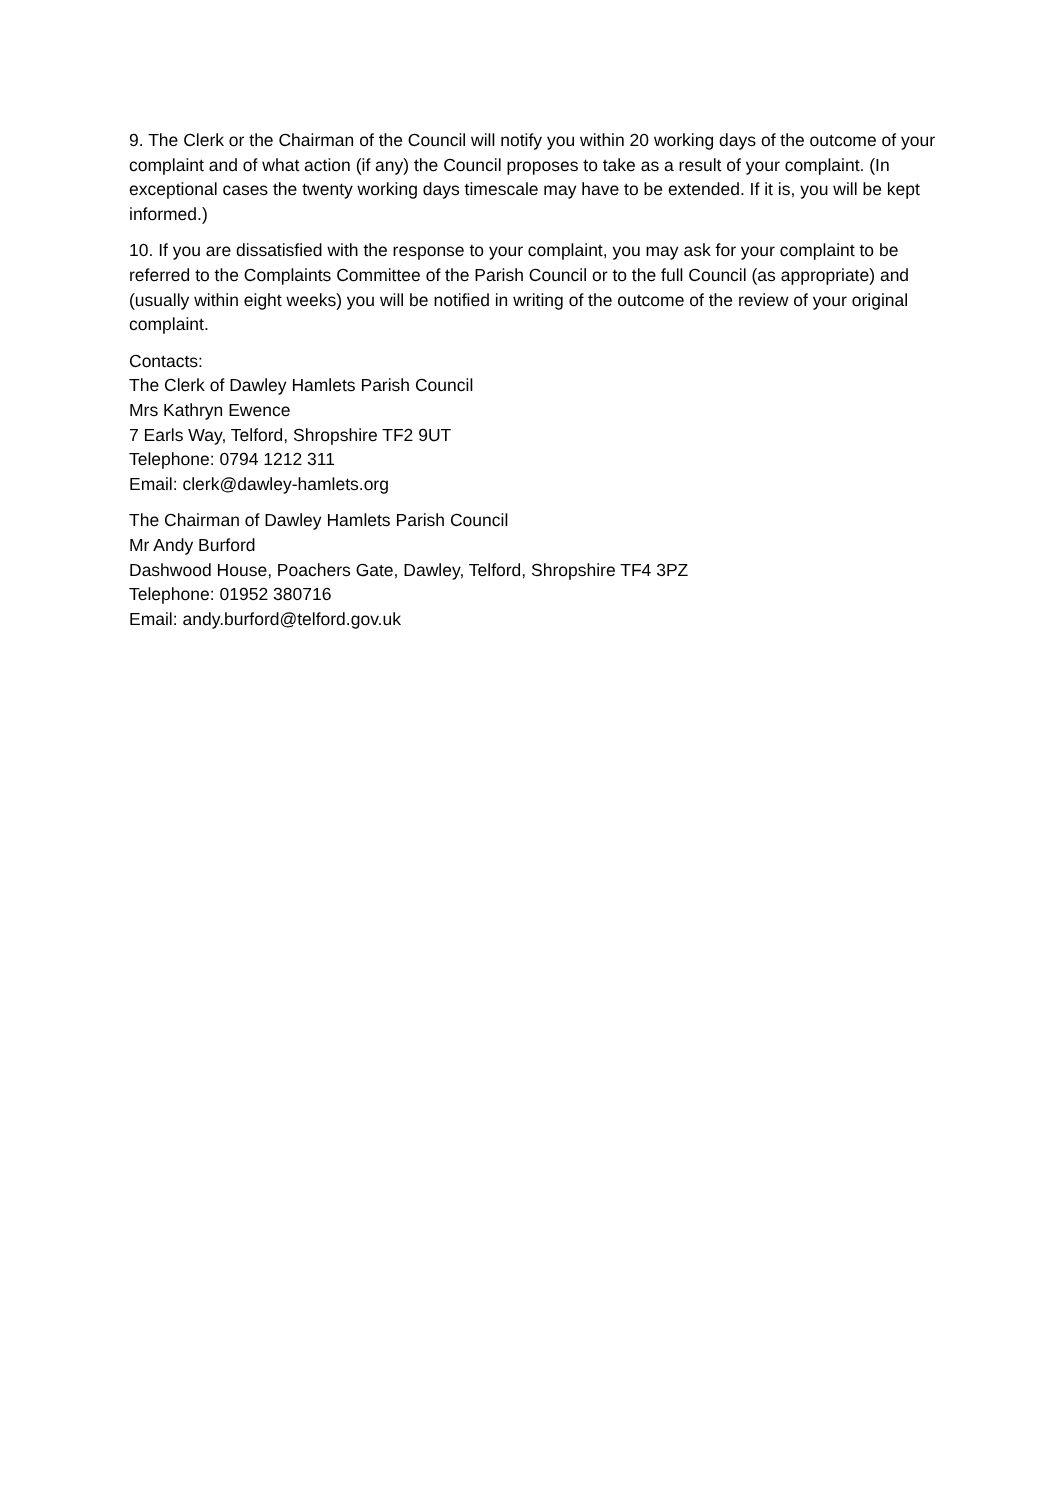9. The Clerk or the Chairman of the Council will notify you within 20 working days of the outcome of your complaint and of what action (if any) the Council proposes to take as a result of your complaint. (In exceptional cases the twenty working days timescale may have to be extended. If it is, you will be kept informed.)
10. If you are dissatisfied with the response to your complaint, you may ask for your complaint to be referred to the Complaints Committee of the Parish Council or to the full Council (as appropriate) and (usually within eight weeks) you will be notified in writing of the outcome of the review of your original complaint.
Contacts:
The Clerk of Dawley Hamlets Parish Council
Mrs Kathryn Ewence
7 Earls Way, Telford, Shropshire TF2 9UT
Telephone: 0794 1212 311
Email: clerk@dawley-hamlets.org
The Chairman of Dawley Hamlets Parish Council
Mr Andy Burford
Dashwood House, Poachers Gate, Dawley, Telford, Shropshire TF4 3PZ
Telephone: 01952 380716
Email: andy.burford@telford.gov.uk